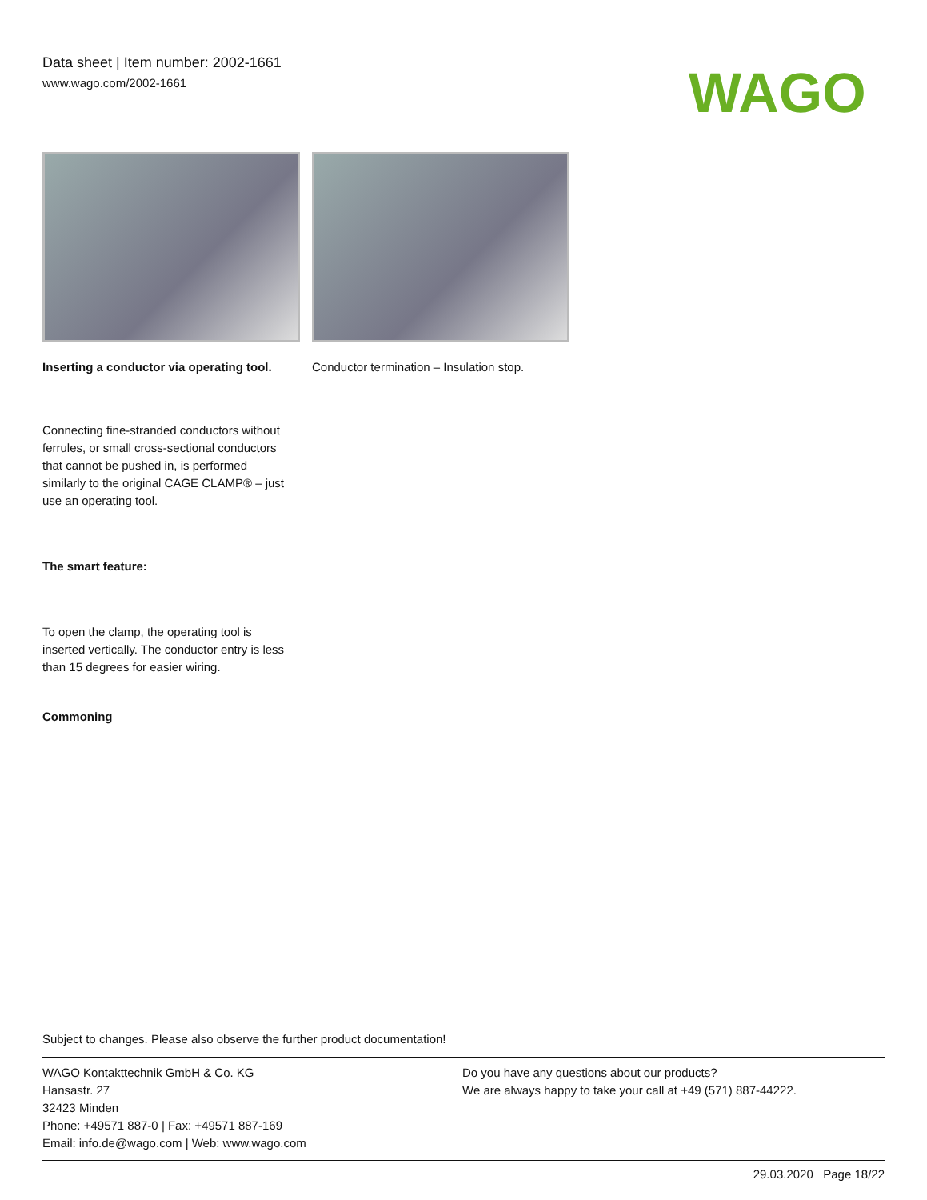Data sheet | Item number: 2002-1661
www.wago.com/2002-1661
WAGO
Inserting a conductor via operating tool.
Conductor termination – Insulation stop.
Connecting fine-stranded conductors without ferrules, or small cross-sectional conductors that cannot be pushed in, is performed similarly to the original CAGE CLAMP® – just use an operating tool.
The smart feature:
To open the clamp, the operating tool is inserted vertically. The conductor entry is less than 15 degrees for easier wiring.
Commoning
Subject to changes. Please also observe the further product documentation!
WAGO Kontakttechnik GmbH & Co. KG
Hansastr. 27
32423 Minden
Phone: +49571 887-0 | Fax: +49571 887-169
Email: info.de@wago.com | Web: www.wago.com
Do you have any questions about our products?
We are always happy to take your call at +49 (571) 887-44222.
29.03.2020 Page 18/22